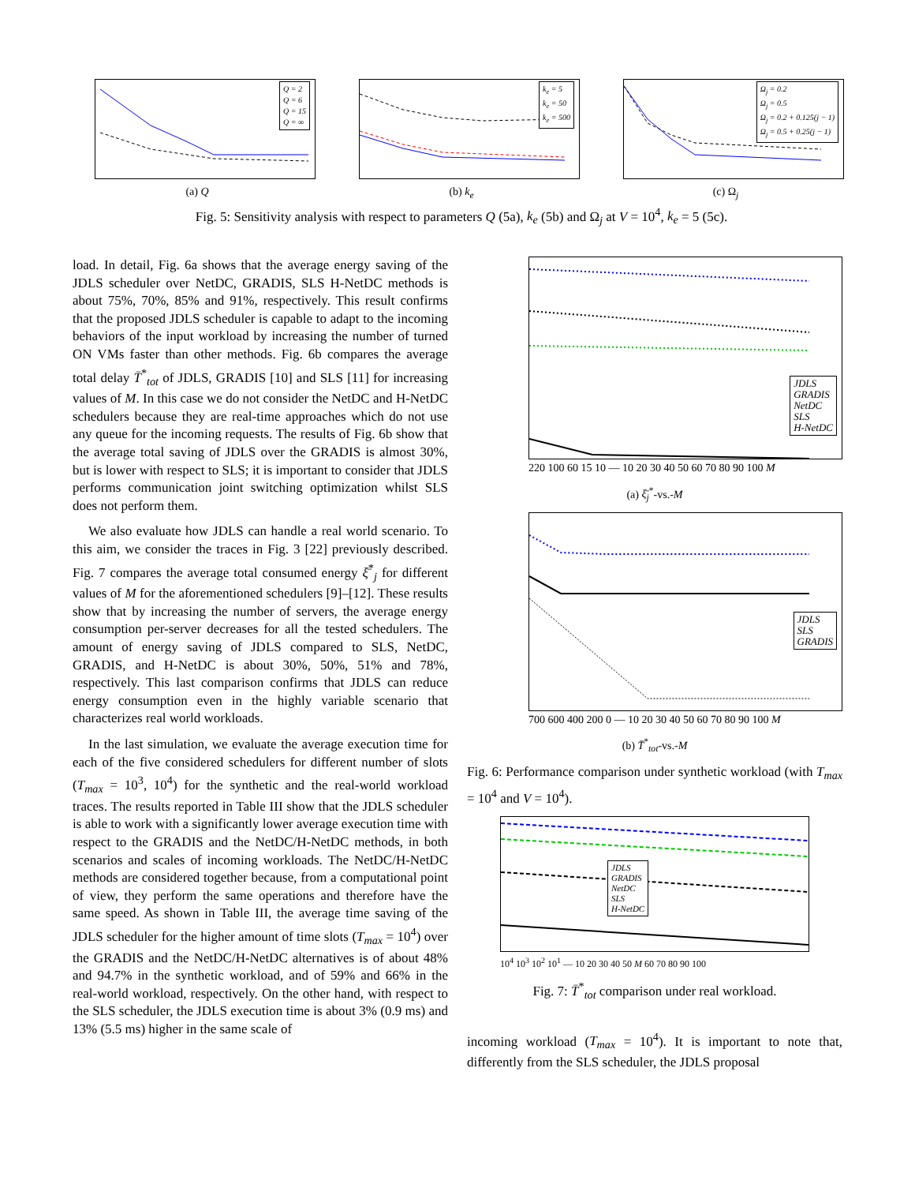Q = 2
Q = 6
Q = 15
Q = ∞
(a) Q
k<sub>e</sub> = 5
k<sub>e</sub> = 50
k<sub>e</sub> = 500
(b) k<sub>e</sub>
Ω<sub>j</sub> = 0.2
Ω<sub>j</sub> = 0.5
Ω<sub>j</sub> = 0.2 + 0.125(j − 1)
Ω<sub>j</sub> = 0.5 + 0.25(j − 1)
(c) Ω<sub>j</sub>
Fig. 5: Sensitivity analysis with respect to parameters Q (5a), k<sub>e</sub> (5b) and Ω<sub>j</sub> at V = 10<sup>4</sup>, k<sub>e</sub> = 5 (5c).
load. In detail, Fig. 6a shows that the average energy saving of the JDLS scheduler over NetDC, GRADIS, SLS H-NetDC methods is about 75%, 70%, 85% and 91%, respectively. This result confirms that the proposed JDLS scheduler is capable to adapt to the incoming behaviors of the input workload by increasing the number of turned ON VMs faster than other methods. Fig. 6b compares the average total delay T̄<sup>*</sup><sub>tot</sub> of JDLS, GRADIS [10] and SLS [11] for increasing values of M. In this case we do not consider the NetDC and H-NetDC schedulers because they are real-time approaches which do not use any queue for the incoming requests. The results of Fig. 6b show that the average total saving of JDLS over the GRADIS is almost 30%, but is lower with respect to SLS; it is important to consider that JDLS performs communication joint switching optimization whilst SLS does not perform them.
We also evaluate how JDLS can handle a real world scenario. To this aim, we consider the traces in Fig. 3 [22] previously described. Fig. 7 compares the average total consumed energy ξ̄<sup>*</sup><sub>j</sub> for different values of M for the aforementioned schedulers [9]–[12]. These results show that by increasing the number of servers, the average energy consumption per-server decreases for all the tested schedulers. The amount of energy saving of JDLS compared to SLS, NetDC, GRADIS, and H-NetDC is about 30%, 50%, 51% and 78%, respectively. This last comparison confirms that JDLS can reduce energy consumption even in the highly variable scenario that characterizes real world workloads.
In the last simulation, we evaluate the average execution time for each of the five considered schedulers for different number of slots (T<sub>max</sub> = 10<sup>3</sup>, 10<sup>4</sup>) for the synthetic and the real-world workload traces. The results reported in Table III show that the JDLS scheduler is able to work with a significantly lower average execution time with respect to the GRADIS and the NetDC/H-NetDC methods, in both scenarios and scales of incoming workloads. The NetDC/H-NetDC methods are considered together because, from a computational point of view, they perform the same operations and therefore have the same speed. As shown in Table III, the average time saving of the JDLS scheduler for the higher amount of time slots (T<sub>max</sub> = 10<sup>4</sup>) over the GRADIS and the NetDC/H-NetDC alternatives is of about 48% and 94.7% in the synthetic workload, and of 59% and 66% in the real-world workload, respectively. On the other hand, with respect to the SLS scheduler, the JDLS execution time is about 3% (0.9 ms) and 13% (5.5 ms) higher in the same scale of
JDLS
GRADIS
NetDC
SLS
H-NetDC
220 100 60 15 10 — 10 20 30 40 50 60 70 80 90 100 M
(a) ξ̄<sub>j</sub><sup>*</sup>-vs.-M
JDLS
SLS
GRADIS
700 600 400 200 0 — 10 20 30 40 50 60 70 80 90 100 M
(b) T̄<sup>*</sup><sub>tot</sub>-vs.-M
Fig. 6: Performance comparison under synthetic workload (with T<sub>max</sub> = 10<sup>4</sup> and V = 10<sup>4</sup>).
JDLS
GRADIS
NetDC
SLS
H-NetDC
10<sup>4</sup> 10<sup>3</sup> 10<sup>2</sup> 10<sup>1</sup> — 10 20 30 40 50 M 60 70 80 90 100
Fig. 7: T̄<sup>*</sup><sub>tot</sub> comparison under real workload.
incoming workload (T<sub>max</sub> = 10<sup>4</sup>). It is important to note that, differently from the SLS scheduler, the JDLS proposal